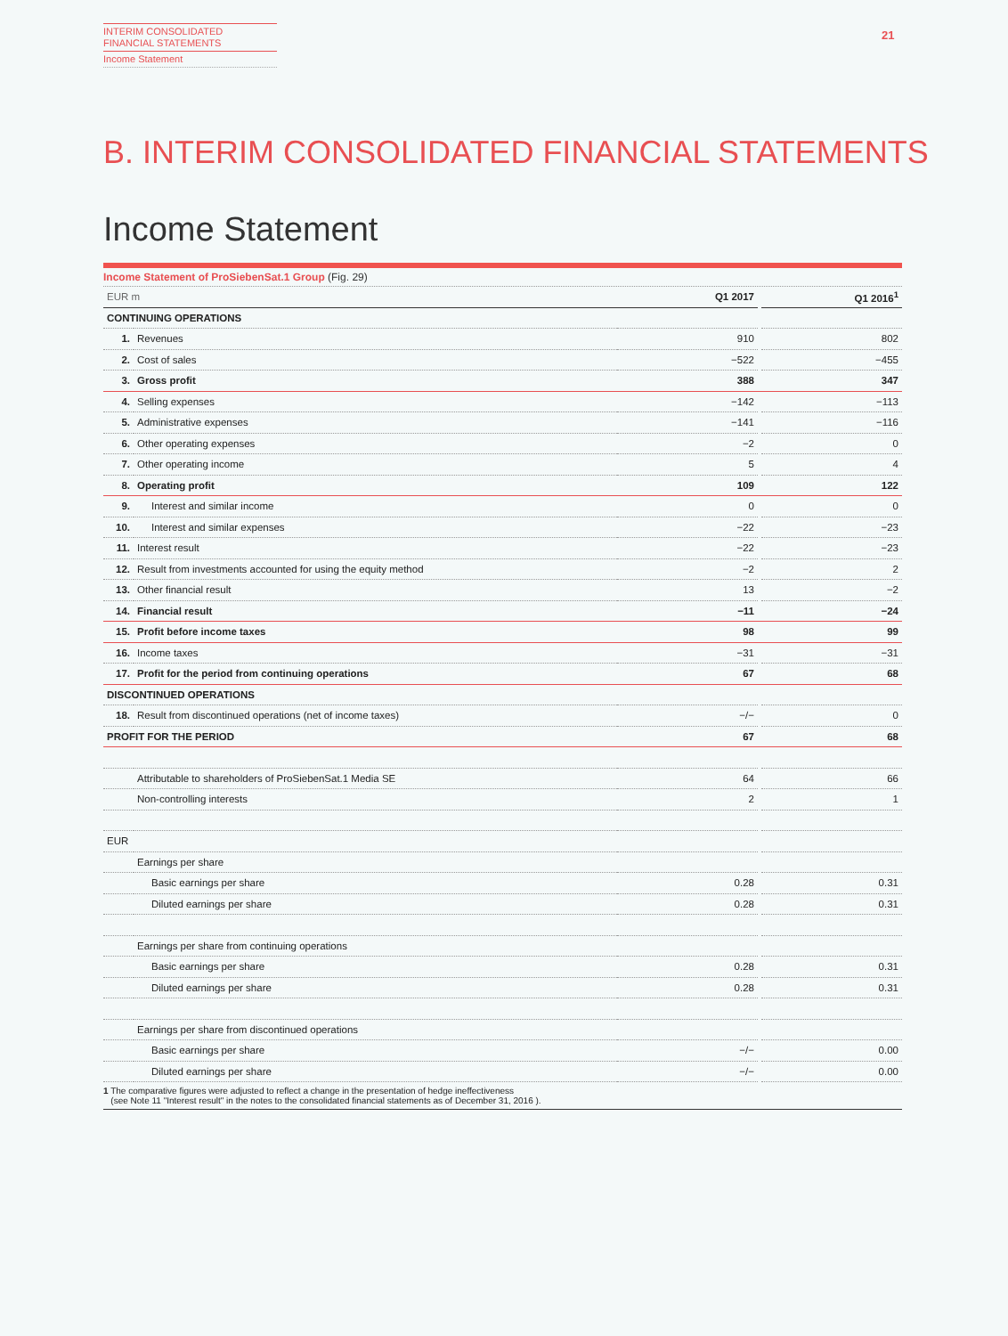INTERIM CONSOLIDATED
FINANCIAL STATEMENTS
Income Statement
21
B. INTERIM CONSOLIDATED FINANCIAL STATEMENTS
Income Statement
Income Statement of ProSiebenSat.1 Group (Fig. 29)
| EUR m | | Q1 2017 | | Q1 2016<sup>1</sup> |
| CONTINUING OPERATIONS | | | | |
| 1. | Revenues | 910 | | 802 |
| 2. | Cost of sales | −522 | | −455 |
| 3. | Gross profit | 388 | | 347 |
| 4. | Selling expenses | −142 | | −113 |
| 5. | Administrative expenses | −141 | | −116 |
| 6. | Other operating expenses | −2 | | 0 |
| 7. | Other operating income | 5 | | 4 |
| 8. | Operating profit | 109 | | 122 |
| 9. | Interest and similar income | 0 | | 0 |
| 10. | Interest and similar expenses | −22 | | −23 |
| 11. | Interest result | −22 | | −23 |
| 12. | Result from investments accounted for using the equity method | −2 | | 2 |
| 13. | Other financial result | 13 | | −2 |
| 14. | Financial result | −11 | | −24 |
| 15. | Profit before income taxes | 98 | | 99 |
| 16. | Income taxes | −31 | | −31 |
| 17. | Profit for the period from continuing operations | 67 | | 68 |
| DISCONTINUED OPERATIONS | | | | |
| 18. | Result from discontinued operations (net of income taxes) | −/− | | 0 |
| PROFIT FOR THE PERIOD | | 67 | | 68 |
| | Attributable to shareholders of ProSiebenSat.1 Media SE | 64 | | 66 |
| | Non-controlling interests | 2 | | 1 |
| EUR | | | | |
| | Earnings per share | | | |
| | Basic earnings per share | 0.28 | | 0.31 |
| | Diluted earnings per share | 0.28 | | 0.31 |
| | Earnings per share from continuing operations | | | |
| | Basic earnings per share | 0.28 | | 0.31 |
| | Diluted earnings per share | 0.28 | | 0.31 |
| | Earnings per share from discontinued operations | | | |
| | Basic earnings per share | −/− | | 0.00 |
| | Diluted earnings per share | −/− | | 0.00 |
1 The comparative figures were adjusted to reflect a change in the presentation of hedge ineffectiveness
(see Note 11 "Interest result" in the notes to the consolidated financial statements as of December 31, 2016 ).